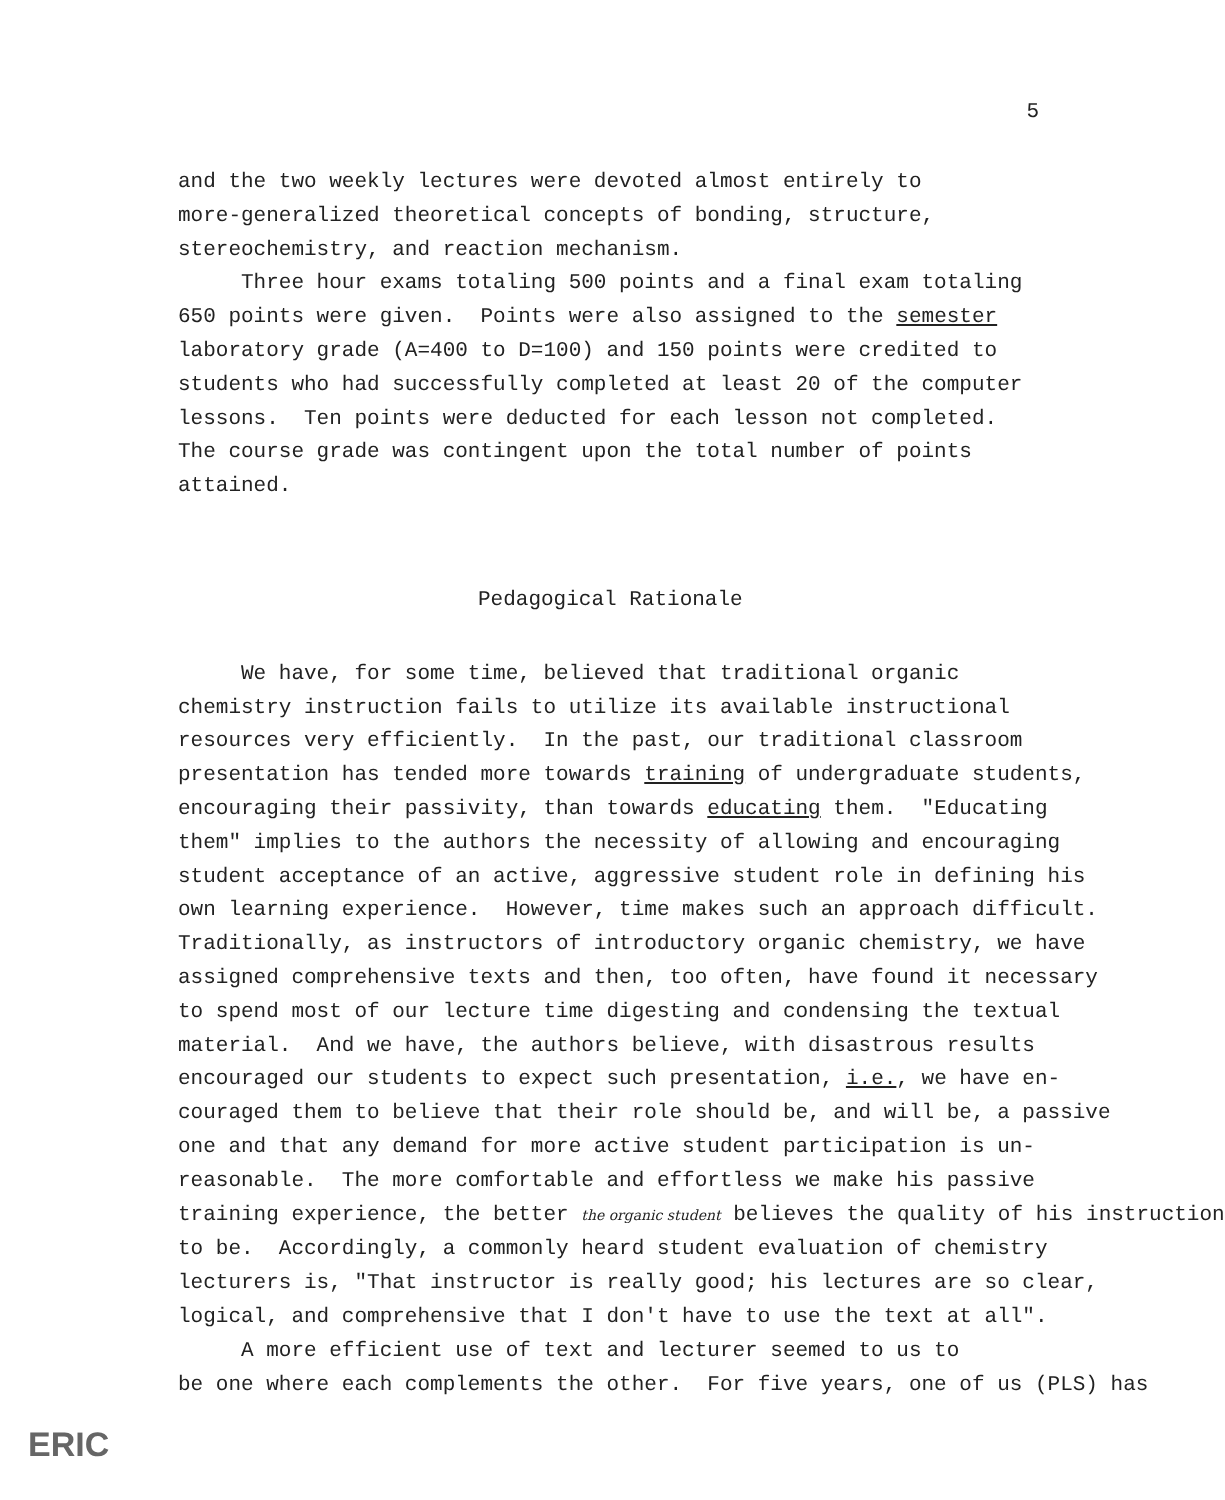5
and the two weekly lectures were devoted almost entirely to more-generalized theoretical concepts of bonding, structure, stereochemistry, and reaction mechanism. Three hour exams totaling 500 points and a final exam totaling 650 points were given. Points were also assigned to the semester laboratory grade (A=400 to D=100) and 150 points were credited to students who had successfully completed at least 20 of the computer lessons. Ten points were deducted for each lesson not completed. The course grade was contingent upon the total number of points attained.
Pedagogical Rationale
We have, for some time, believed that traditional organic chemistry instruction fails to utilize its available instructional resources very efficiently. In the past, our traditional classroom presentation has tended more towards training of undergraduate students, encouraging their passivity, than towards educating them. "Educating them" implies to the authors the necessity of allowing and encouraging student acceptance of an active, aggressive student role in defining his own learning experience. However, time makes such an approach difficult. Traditionally, as instructors of introductory organic chemistry, we have assigned comprehensive texts and then, too often, have found it necessary to spend most of our lecture time digesting and condensing the textual material. And we have, the authors believe, with disastrous results encouraged our students to expect such presentation, i.e., we have en- couraged them to believe that their role should be, and will be, a passive one and that any demand for more active student participation is un- reasonable. The more comfortable and effortless we make his passive training experience, the better the organic student believes the quality of his instruction to be. Accordingly, a commonly heard student evaluation of chemistry lecturers is, "That instructor is really good; his lectures are so clear, logical, and comprehensive that I don't have to use the text at all". A more efficient use of text and lecturer seemed to us to be one where each complements the other. For five years, one of us (PLS) has
ERIC